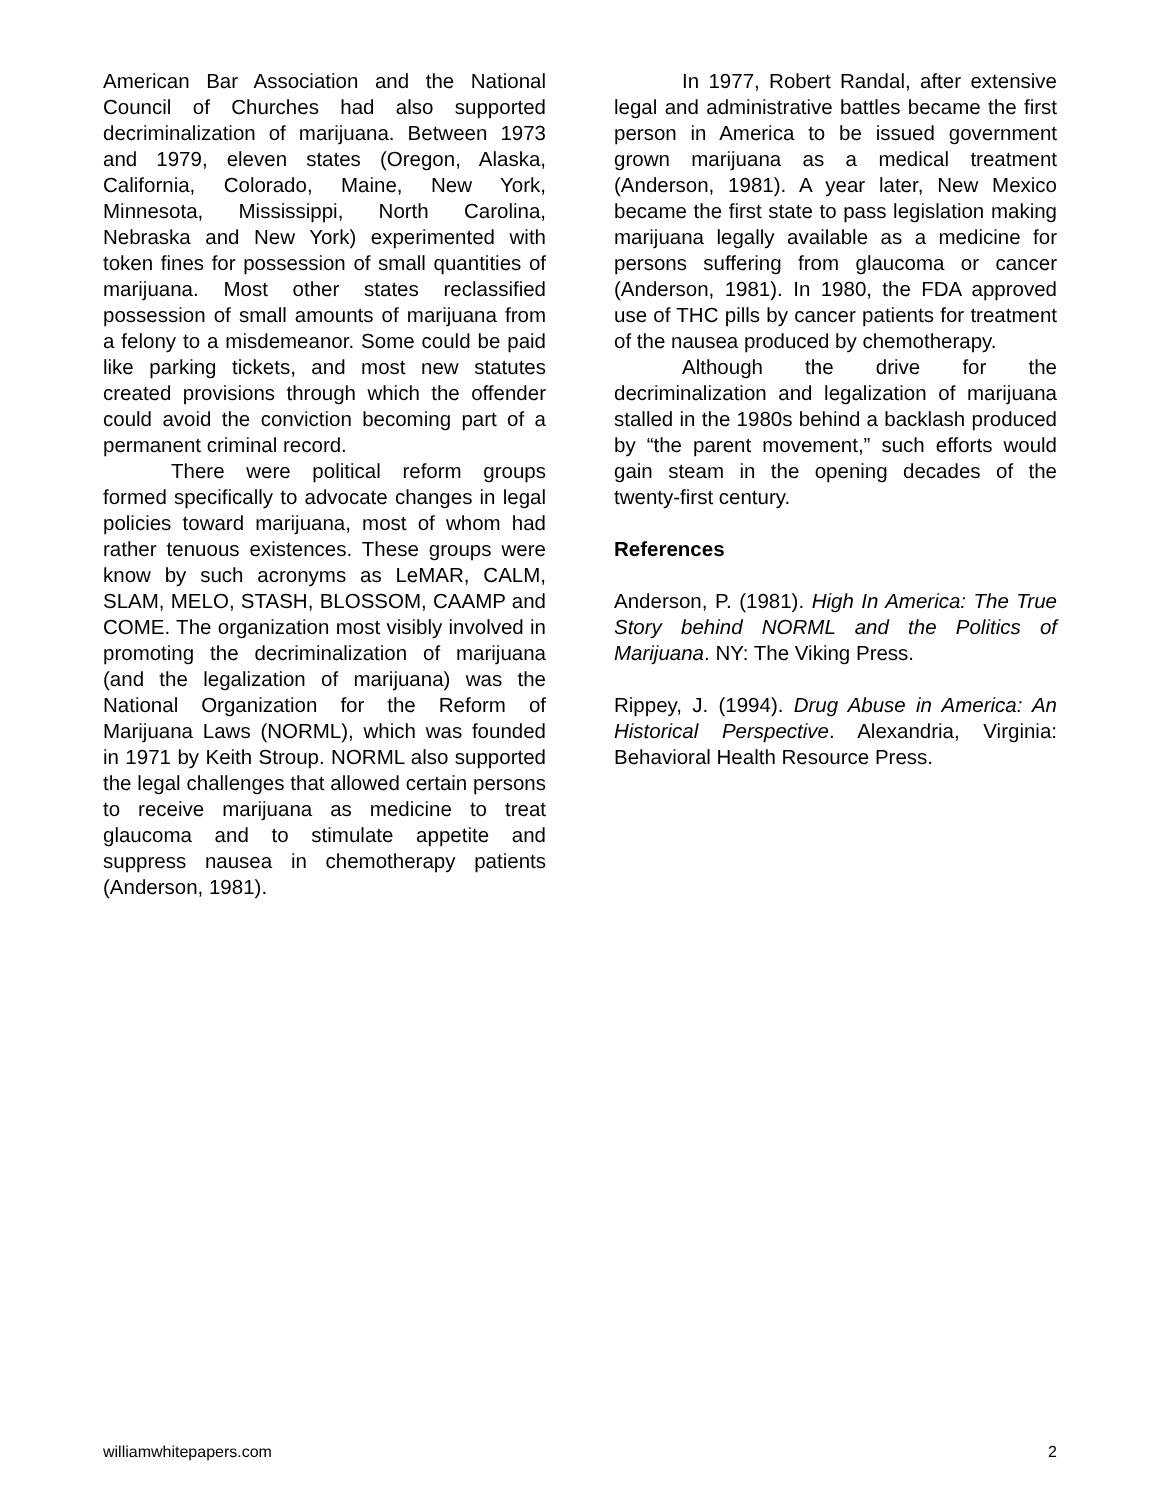American Bar Association and the National Council of Churches had also supported decriminalization of marijuana. Between 1973 and 1979, eleven states (Oregon, Alaska, California, Colorado, Maine, New York, Minnesota, Mississippi, North Carolina, Nebraska and New York) experimented with token fines for possession of small quantities of marijuana. Most other states reclassified possession of small amounts of marijuana from a felony to a misdemeanor. Some could be paid like parking tickets, and most new statutes created provisions through which the offender could avoid the conviction becoming part of a permanent criminal record.
There were political reform groups formed specifically to advocate changes in legal policies toward marijuana, most of whom had rather tenuous existences. These groups were know by such acronyms as LeMAR, CALM, SLAM, MELO, STASH, BLOSSOM, CAAMP and COME. The organization most visibly involved in promoting the decriminalization of marijuana (and the legalization of marijuana) was the National Organization for the Reform of Marijuana Laws (NORML), which was founded in 1971 by Keith Stroup. NORML also supported the legal challenges that allowed certain persons to receive marijuana as medicine to treat glaucoma and to stimulate appetite and suppress nausea in chemotherapy patients (Anderson, 1981).
In 1977, Robert Randal, after extensive legal and administrative battles became the first person in America to be issued government grown marijuana as a medical treatment (Anderson, 1981). A year later, New Mexico became the first state to pass legislation making marijuana legally available as a medicine for persons suffering from glaucoma or cancer (Anderson, 1981). In 1980, the FDA approved use of THC pills by cancer patients for treatment of the nausea produced by chemotherapy.
Although the drive for the decriminalization and legalization of marijuana stalled in the 1980s behind a backlash produced by “the parent movement,” such efforts would gain steam in the opening decades of the twenty-first century.
References
Anderson, P. (1981). High In America: The True Story behind NORML and the Politics of Marijuana. NY: The Viking Press.
Rippey, J. (1994). Drug Abuse in America: An Historical Perspective. Alexandria, Virginia: Behavioral Health Resource Press.
williamwhitepapers.com 2